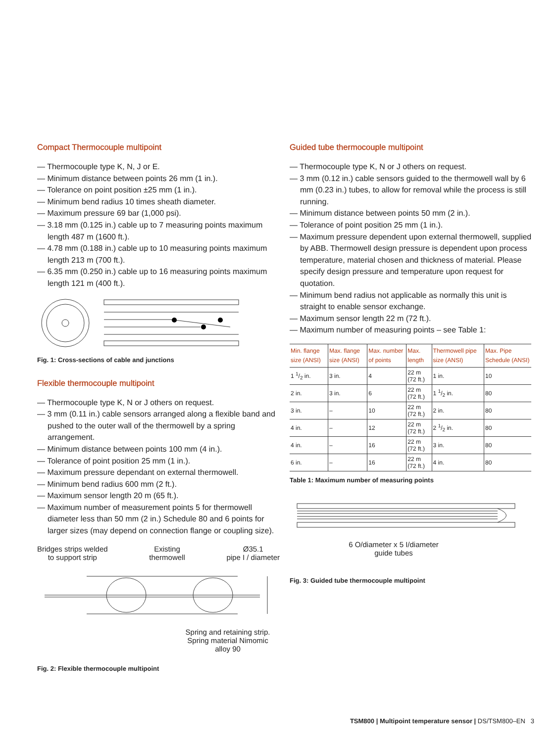Compact Thermocouple multipoint
— Thermocouple type K, N, J or E.
— Minimum distance between points 26 mm (1 in.).
— Tolerance on point position ±25 mm (1 in.).
— Minimum bend radius 10 times sheath diameter.
— Maximum pressure 69 bar (1,000 psi).
— 3.18 mm (0.125 in.) cable up to 7 measuring points maximum length 487 m (1600 ft.).
— 4.78 mm (0.188 in.) cable up to 10 measuring points maximum length 213 m (700 ft.).
— 6.35 mm (0.250 in.) cable up to 16 measuring points maximum length 121 m (400 ft.).
Fig. 1: Cross-sections of cable and junctions
Flexible thermocouple multipoint
— Thermocouple type K, N or J others on request.
— 3 mm (0.11 in.) cable sensors arranged along a flexible band and pushed to the outer wall of the thermowell by a spring arrangement.
— Minimum distance between points 100 mm (4 in.).
— Tolerance of point position 25 mm (1 in.).
— Maximum pressure dependant on external thermowell.
— Minimum bend radius 600 mm (2 ft.).
— Maximum sensor length 20 m (65 ft.).
— Maximum number of measurement points 5 for thermowell diameter less than 50 mm (2 in.) Schedule 80 and 6 points for larger sizes (may depend on connection flange or coupling size).
Bridges strips welded
to support strip
Existing
thermowell
Ø35.1
pipe I / diameter
Spring and retaining strip.
Spring material Nimomic
alloy 90
Fig. 2: Flexible thermocouple multipoint
Guided tube thermocouple multipoint
— Thermocouple type K, N or J others on request.
— 3 mm (0.12 in.) cable sensors guided to the thermowell wall by 6 mm (0.23 in.) tubes, to allow for removal while the process is still running.
— Minimum distance between points 50 mm (2 in.).
— Tolerance of point position 25 mm (1 in.).
— Maximum pressure dependent upon external thermowell, supplied by ABB. Thermowell design pressure is dependent upon process temperature, material chosen and thickness of material. Please specify design pressure and temperature upon request for quotation.
— Minimum bend radius not applicable as normally this unit is straight to enable sensor exchange.
— Maximum sensor length 22 m (72 ft.).
— Maximum number of measuring points – see Table 1:
| Min. flange size (ANSI) | Max. flange size (ANSI) | Max. number of points | Max. length | Thermowell pipe size (ANSI) | Max. Pipe Schedule (ANSI) |
| --- | --- | --- | --- | --- | --- |
| 1 1/2 in. | 3 in. | 4 | 22 m (72 ft.) | 1 in. | 10 |
| 2 in. | 3 in. | 6 | 22 m (72 ft.) | 1 1/2 in. | 80 |
| 3 in. | – | 10 | 22 m (72 ft.) | 2 in. | 80 |
| 4 in. | – | 12 | 22 m (72 ft.) | 2 1/2 in. | 80 |
| 4 in. | – | 16 | 22 m (72 ft.) | 3 in. | 80 |
| 6 in. | – | 16 | 22 m (72 ft.) | 4 in. | 80 |
Table 1: Maximum number of measuring points
6 O/diameter x 5 I/diameter
guide tubes
Fig. 3: Guided tube thermocouple multipoint
TSM800 | Multipoint temperature sensor | DS/TSM800–EN 3